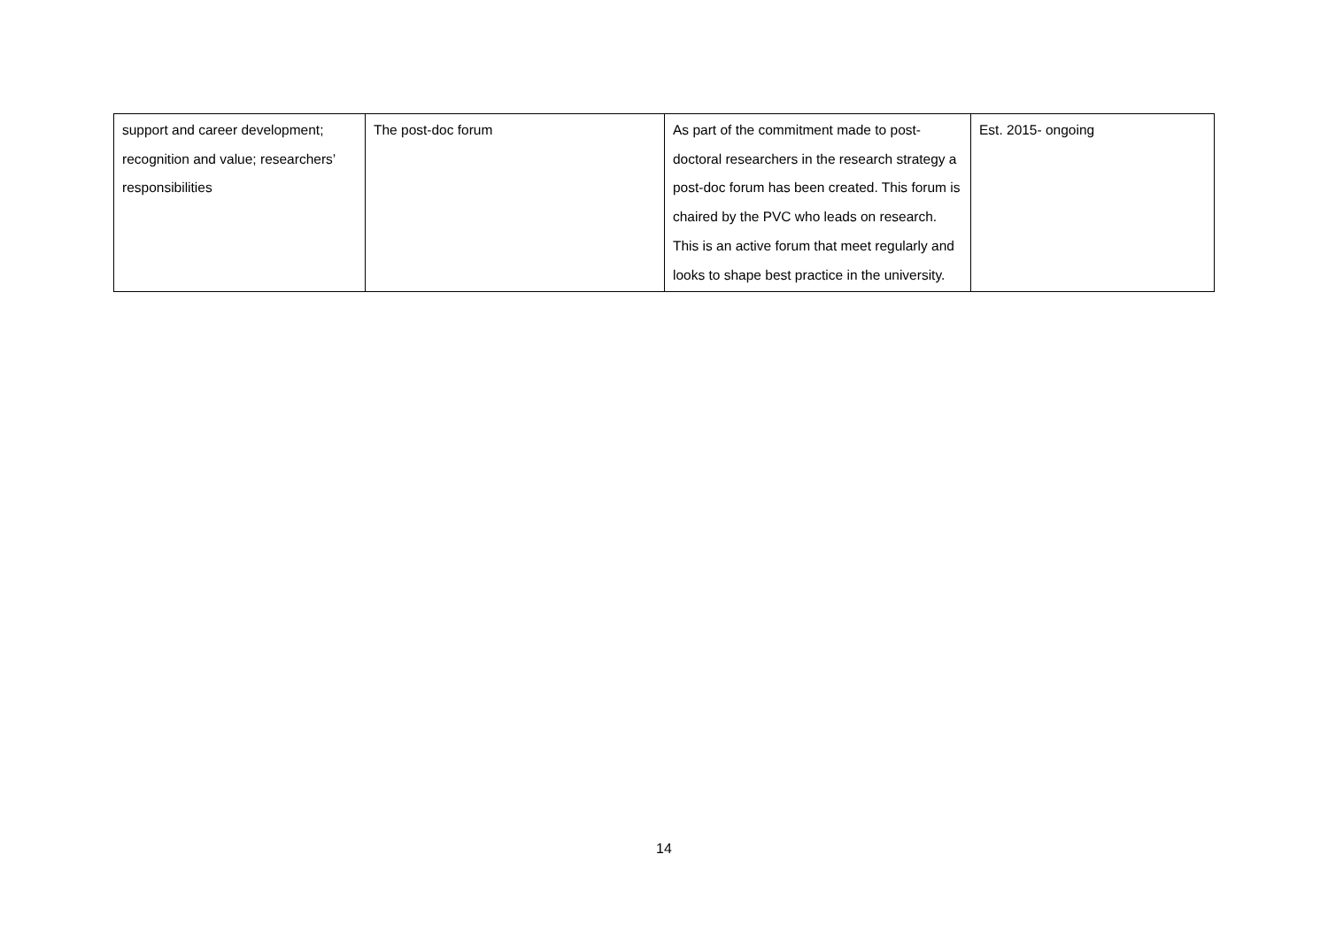| support and career development; recognition and value; researchers’ responsibilities | The post-doc forum | As part of the commitment made to post-doctoral researchers in the research strategy a post-doc forum has been created. This forum is chaired by the PVC who leads on research. This is an active forum that meet regularly and looks to shape best practice in the university. | Est. 2015- ongoing |
14